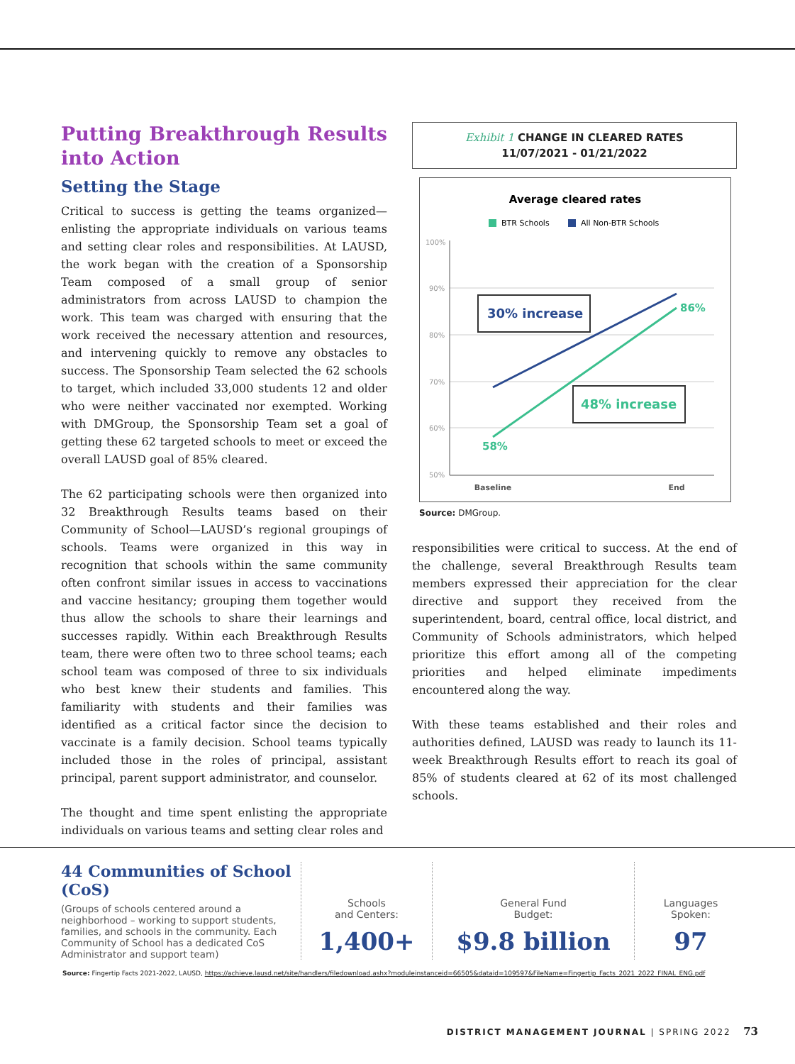Putting Breakthrough Results into Action
Setting the Stage
Critical to success is getting the teams organized—enlisting the appropriate individuals on various teams and setting clear roles and responsibilities. At LAUSD, the work began with the creation of a Sponsorship Team composed of a small group of senior administrators from across LAUSD to champion the work. This team was charged with ensuring that the work received the necessary attention and resources, and intervening quickly to remove any obstacles to success. The Sponsorship Team selected the 62 schools to target, which included 33,000 students 12 and older who were neither vaccinated nor exempted. Working with DMGroup, the Sponsorship Team set a goal of getting these 62 targeted schools to meet or exceed the overall LAUSD goal of 85% cleared.
The 62 participating schools were then organized into 32 Breakthrough Results teams based on their Community of School—LAUSD’s regional groupings of schools. Teams were organized in this way in recognition that schools within the same community often confront similar issues in access to vaccinations and vaccine hesitancy; grouping them together would thus allow the schools to share their learnings and successes rapidly. Within each Breakthrough Results team, there were often two to three school teams; each school team was composed of three to six individuals who best knew their students and families. This familiarity with students and their families was identified as a critical factor since the decision to vaccinate is a family decision. School teams typically included those in the roles of principal, assistant principal, parent support administrator, and counselor.
The thought and time spent enlisting the appropriate individuals on various teams and setting clear roles and
Exhibit 1 CHANGE IN CLEARED RATES
11/07/2021 - 01/21/2022
Average cleared rates
BTR Schools
All Non-BTR Schools
100%
90%
80%
70%
60%
50%
30% increase
48% increase
86%
58%
Baseline
End
Source: DMGroup.
responsibilities were critical to success. At the end of the challenge, several Breakthrough Results team members expressed their appreciation for the clear directive and support they received from the superintendent, board, central office, local district, and Community of Schools administrators, which helped prioritize this effort among all of the competing priorities and helped eliminate impediments encountered along the way.
With these teams established and their roles and authorities defined, LAUSD was ready to launch its 11-week Breakthrough Results effort to reach its goal of 85% of students cleared at 62 of its most challenged schools.
44 Communities of School (CoS)
(Groups of schools centered around a neighborhood – working to support students, families, and schools in the community. Each Community of School has a dedicated CoS Administrator and support team)
Schools
and Centers:
1,400+
General Fund
Budget:
$9.8 billion
Languages
Spoken:
97
Source: Fingertip Facts 2021-2022, LAUSD, https://achieve.lausd.net/site/handlers/filedownload.ashx?moduleinstanceid=66505&dataid=109597&FileName=Fingertip_Facts_2021_2022_FINAL_ENG.pdf
DISTRICT MANAGEMENT JOURNAL | SPRING 2022 73